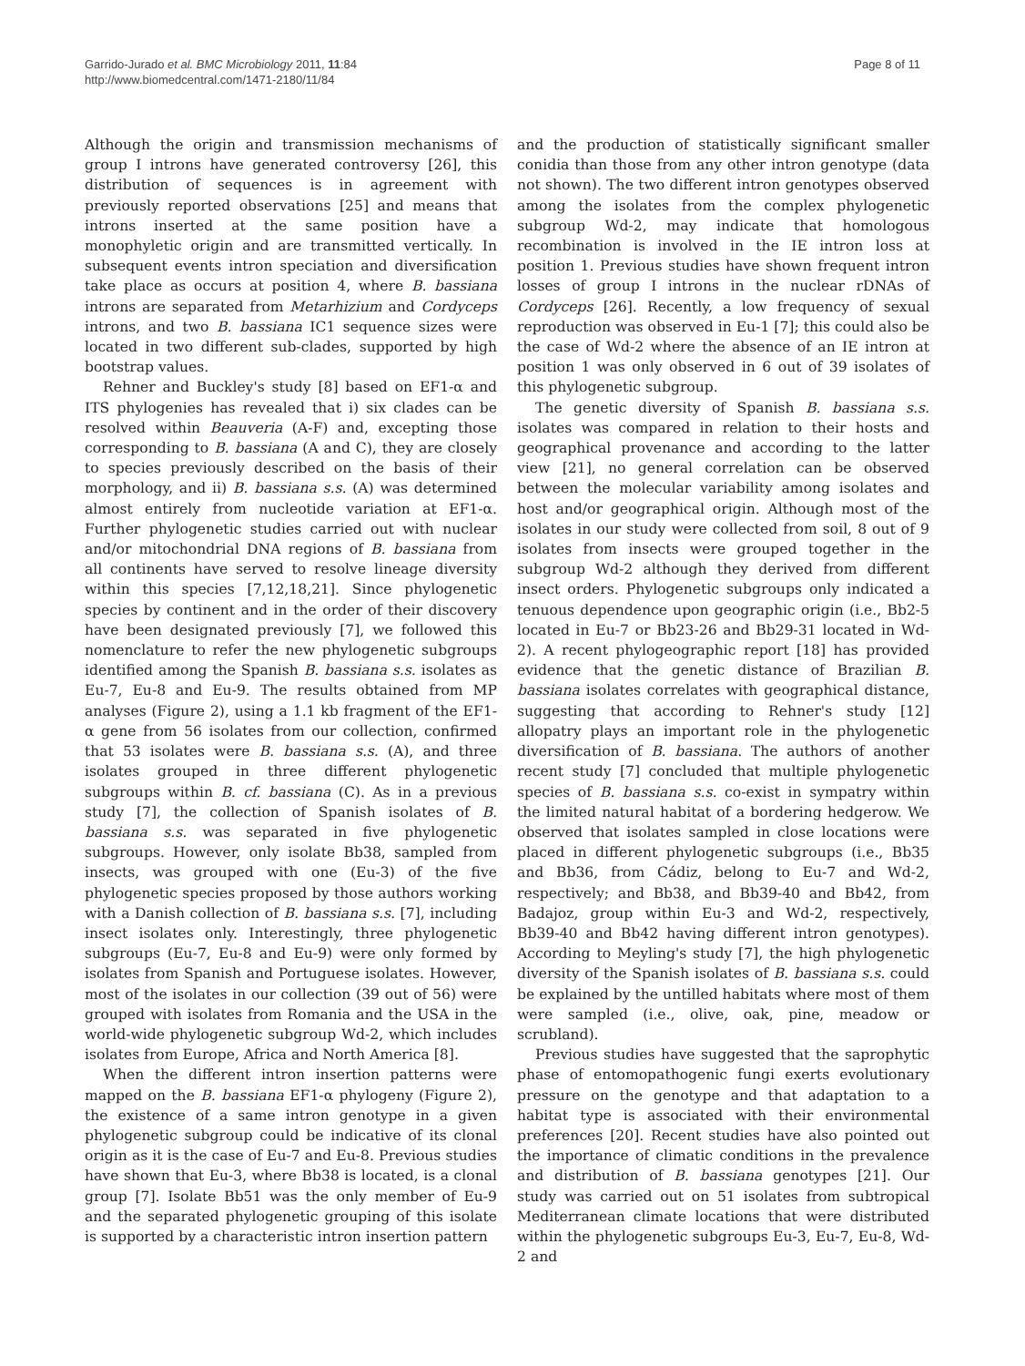Garrido-Jurado et al. BMC Microbiology 2011, 11:84
http://www.biomedcentral.com/1471-2180/11/84
Page 8 of 11
Although the origin and transmission mechanisms of group I introns have generated controversy [26], this distribution of sequences is in agreement with previously reported observations [25] and means that introns inserted at the same position have a monophyletic origin and are transmitted vertically. In subsequent events intron speciation and diversification take place as occurs at position 4, where B. bassiana introns are separated from Metarhizium and Cordyceps introns, and two B. bassiana IC1 sequence sizes were located in two different sub-clades, supported by high bootstrap values.
Rehner and Buckley's study [8] based on EF1-α and ITS phylogenies has revealed that i) six clades can be resolved within Beauveria (A-F) and, excepting those corresponding to B. bassiana (A and C), they are closely to species previously described on the basis of their morphology, and ii) B. bassiana s.s. (A) was determined almost entirely from nucleotide variation at EF1-α. Further phylogenetic studies carried out with nuclear and/or mitochondrial DNA regions of B. bassiana from all continents have served to resolve lineage diversity within this species [7,12,18,21]. Since phylogenetic species by continent and in the order of their discovery have been designated previously [7], we followed this nomenclature to refer the new phylogenetic subgroups identified among the Spanish B. bassiana s.s. isolates as Eu-7, Eu-8 and Eu-9. The results obtained from MP analyses (Figure 2), using a 1.1 kb fragment of the EF1-α gene from 56 isolates from our collection, confirmed that 53 isolates were B. bassiana s.s. (A), and three isolates grouped in three different phylogenetic subgroups within B. cf. bassiana (C). As in a previous study [7], the collection of Spanish isolates of B. bassiana s.s. was separated in five phylogenetic subgroups. However, only isolate Bb38, sampled from insects, was grouped with one (Eu-3) of the five phylogenetic species proposed by those authors working with a Danish collection of B. bassiana s.s. [7], including insect isolates only. Interestingly, three phylogenetic subgroups (Eu-7, Eu-8 and Eu-9) were only formed by isolates from Spanish and Portuguese isolates. However, most of the isolates in our collection (39 out of 56) were grouped with isolates from Romania and the USA in the world-wide phylogenetic subgroup Wd-2, which includes isolates from Europe, Africa and North America [8].
When the different intron insertion patterns were mapped on the B. bassiana EF1-α phylogeny (Figure 2), the existence of a same intron genotype in a given phylogenetic subgroup could be indicative of its clonal origin as it is the case of Eu-7 and Eu-8. Previous studies have shown that Eu-3, where Bb38 is located, is a clonal group [7]. Isolate Bb51 was the only member of Eu-9 and the separated phylogenetic grouping of this isolate is supported by a characteristic intron insertion pattern
and the production of statistically significant smaller conidia than those from any other intron genotype (data not shown). The two different intron genotypes observed among the isolates from the complex phylogenetic subgroup Wd-2, may indicate that homologous recombination is involved in the IE intron loss at position 1. Previous studies have shown frequent intron losses of group I introns in the nuclear rDNAs of Cordyceps [26]. Recently, a low frequency of sexual reproduction was observed in Eu-1 [7]; this could also be the case of Wd-2 where the absence of an IE intron at position 1 was only observed in 6 out of 39 isolates of this phylogenetic subgroup.
The genetic diversity of Spanish B. bassiana s.s. isolates was compared in relation to their hosts and geographical provenance and according to the latter view [21], no general correlation can be observed between the molecular variability among isolates and host and/or geographical origin. Although most of the isolates in our study were collected from soil, 8 out of 9 isolates from insects were grouped together in the subgroup Wd-2 although they derived from different insect orders. Phylogenetic subgroups only indicated a tenuous dependence upon geographic origin (i.e., Bb2-5 located in Eu-7 or Bb23-26 and Bb29-31 located in Wd-2). A recent phylogeographic report [18] has provided evidence that the genetic distance of Brazilian B. bassiana isolates correlates with geographical distance, suggesting that according to Rehner's study [12] allopatry plays an important role in the phylogenetic diversification of B. bassiana. The authors of another recent study [7] concluded that multiple phylogenetic species of B. bassiana s.s. co-exist in sympatry within the limited natural habitat of a bordering hedgerow. We observed that isolates sampled in close locations were placed in different phylogenetic subgroups (i.e., Bb35 and Bb36, from Cádiz, belong to Eu-7 and Wd-2, respectively; and Bb38, and Bb39-40 and Bb42, from Badajoz, group within Eu-3 and Wd-2, respectively, Bb39-40 and Bb42 having different intron genotypes). According to Meyling's study [7], the high phylogenetic diversity of the Spanish isolates of B. bassiana s.s. could be explained by the untilled habitats where most of them were sampled (i.e., olive, oak, pine, meadow or scrubland).
Previous studies have suggested that the saprophytic phase of entomopathogenic fungi exerts evolutionary pressure on the genotype and that adaptation to a habitat type is associated with their environmental preferences [20]. Recent studies have also pointed out the importance of climatic conditions in the prevalence and distribution of B. bassiana genotypes [21]. Our study was carried out on 51 isolates from subtropical Mediterranean climate locations that were distributed within the phylogenetic subgroups Eu-3, Eu-7, Eu-8, Wd-2 and